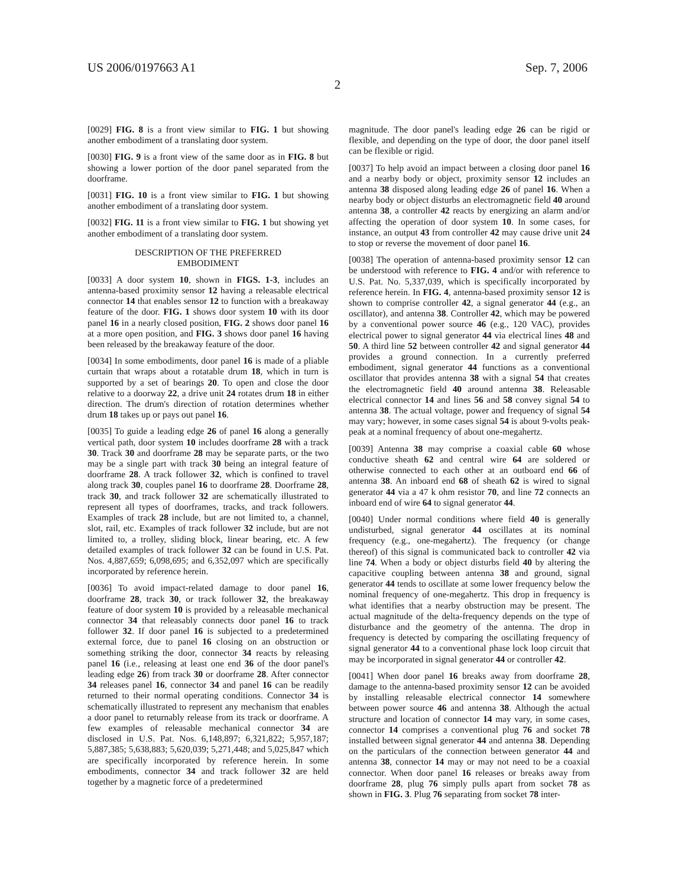US 2006/0197663 A1 Sep. 7, 2006
2
[0029] FIG. 8 is a front view similar to FIG. 1 but showing another embodiment of a translating door system.
[0030] FIG. 9 is a front view of the same door as in FIG. 8 but showing a lower portion of the door panel separated from the doorframe.
[0031] FIG. 10 is a front view similar to FIG. 1 but showing another embodiment of a translating door system.
[0032] FIG. 11 is a front view similar to FIG. 1 but showing yet another embodiment of a translating door system.
DESCRIPTION OF THE PREFERRED
EMBODIMENT
[0033] A door system 10, shown in FIGS. 1-3, includes an antenna-based proximity sensor 12 having a releasable electrical connector 14 that enables sensor 12 to function with a breakaway feature of the door. FIG. 1 shows door system 10 with its door panel 16 in a nearly closed position, FIG. 2 shows door panel 16 at a more open position, and FIG. 3 shows door panel 16 having been released by the breakaway feature of the door.
[0034] In some embodiments, door panel 16 is made of a pliable curtain that wraps about a rotatable drum 18, which in turn is supported by a set of bearings 20. To open and close the door relative to a doorway 22, a drive unit 24 rotates drum 18 in either direction. The drum's direction of rotation determines whether drum 18 takes up or pays out panel 16.
[0035] To guide a leading edge 26 of panel 16 along a generally vertical path, door system 10 includes doorframe 28 with a track 30. Track 30 and doorframe 28 may be separate parts, or the two may be a single part with track 30 being an integral feature of doorframe 28. A track follower 32, which is confined to travel along track 30, couples panel 16 to doorframe 28. Doorframe 28, track 30, and track follower 32 are schematically illustrated to represent all types of doorframes, tracks, and track followers. Examples of track 28 include, but are not limited to, a channel, slot, rail, etc. Examples of track follower 32 include, but are not limited to, a trolley, sliding block, linear bearing, etc. A few detailed examples of track follower 32 can be found in U.S. Pat. Nos. 4,887,659; 6,098,695; and 6,352,097 which are specifically incorporated by reference herein.
[0036] To avoid impact-related damage to door panel 16, doorframe 28, track 30, or track follower 32, the breakaway feature of door system 10 is provided by a releasable mechanical connector 34 that releasably connects door panel 16 to track follower 32. If door panel 16 is subjected to a predetermined external force, due to panel 16 closing on an obstruction or something striking the door, connector 34 reacts by releasing panel 16 (i.e., releasing at least one end 36 of the door panel's leading edge 26) from track 30 or doorframe 28. After connector 34 releases panel 16, connector 34 and panel 16 can be readily returned to their normal operating conditions. Connector 34 is schematically illustrated to represent any mechanism that enables a door panel to returnably release from its track or doorframe. A few examples of releasable mechanical connector 34 are disclosed in U.S. Pat. Nos. 6,148,897; 6,321,822; 5,957,187; 5,887,385; 5,638,883; 5,620,039; 5,271,448; and 5,025,847 which are specifically incorporated by reference herein. In some embodiments, connector 34 and track follower 32 are held together by a magnetic force of a predetermined
magnitude. The door panel's leading edge 26 can be rigid or flexible, and depending on the type of door, the door panel itself can be flexible or rigid.
[0037] To help avoid an impact between a closing door panel 16 and a nearby body or object, proximity sensor 12 includes an antenna 38 disposed along leading edge 26 of panel 16. When a nearby body or object disturbs an electromagnetic field 40 around antenna 38, a controller 42 reacts by energizing an alarm and/or affecting the operation of door system 10. In some cases, for instance, an output 43 from controller 42 may cause drive unit 24 to stop or reverse the movement of door panel 16.
[0038] The operation of antenna-based proximity sensor 12 can be understood with reference to FIG. 4 and/or with reference to U.S. Pat. No. 5,337,039, which is specifically incorporated by reference herein. In FIG. 4, antenna-based proximity sensor 12 is shown to comprise controller 42, a signal generator 44 (e.g., an oscillator), and antenna 38. Controller 42, which may be powered by a conventional power source 46 (e.g., 120 VAC), provides electrical power to signal generator 44 via electrical lines 48 and 50. A third line 52 between controller 42 and signal generator 44 provides a ground connection. In a currently preferred embodiment, signal generator 44 functions as a conventional oscillator that provides antenna 38 with a signal 54 that creates the electromagnetic field 40 around antenna 38. Releasable electrical connector 14 and lines 56 and 58 convey signal 54 to antenna 38. The actual voltage, power and frequency of signal 54 may vary; however, in some cases signal 54 is about 9-volts peak-peak at a nominal frequency of about one-megahertz.
[0039] Antenna 38 may comprise a coaxial cable 60 whose conductive sheath 62 and central wire 64 are soldered or otherwise connected to each other at an outboard end 66 of antenna 38. An inboard end 68 of sheath 62 is wired to signal generator 44 via a 47 k ohm resistor 70, and line 72 connects an inboard end of wire 64 to signal generator 44.
[0040] Under normal conditions where field 40 is generally undisturbed, signal generator 44 oscillates at its nominal frequency (e.g., one-megahertz). The frequency (or change thereof) of this signal is communicated back to controller 42 via line 74. When a body or object disturbs field 40 by altering the capacitive coupling between antenna 38 and ground, signal generator 44 tends to oscillate at some lower frequency below the nominal frequency of one-megahertz. This drop in frequency is what identifies that a nearby obstruction may be present. The actual magnitude of the delta-frequency depends on the type of disturbance and the geometry of the antenna. The drop in frequency is detected by comparing the oscillating frequency of signal generator 44 to a conventional phase lock loop circuit that may be incorporated in signal generator 44 or controller 42.
[0041] When door panel 16 breaks away from doorframe 28, damage to the antenna-based proximity sensor 12 can be avoided by installing releasable electrical connector 14 somewhere between power source 46 and antenna 38. Although the actual structure and location of connector 14 may vary, in some cases, connector 14 comprises a conventional plug 76 and socket 78 installed between signal generator 44 and antenna 38. Depending on the particulars of the connection between generator 44 and antenna 38, connector 14 may or may not need to be a coaxial connector. When door panel 16 releases or breaks away from doorframe 28, plug 76 simply pulls apart from socket 78 as shown in FIG. 3. Plug 76 separating from socket 78 inter-